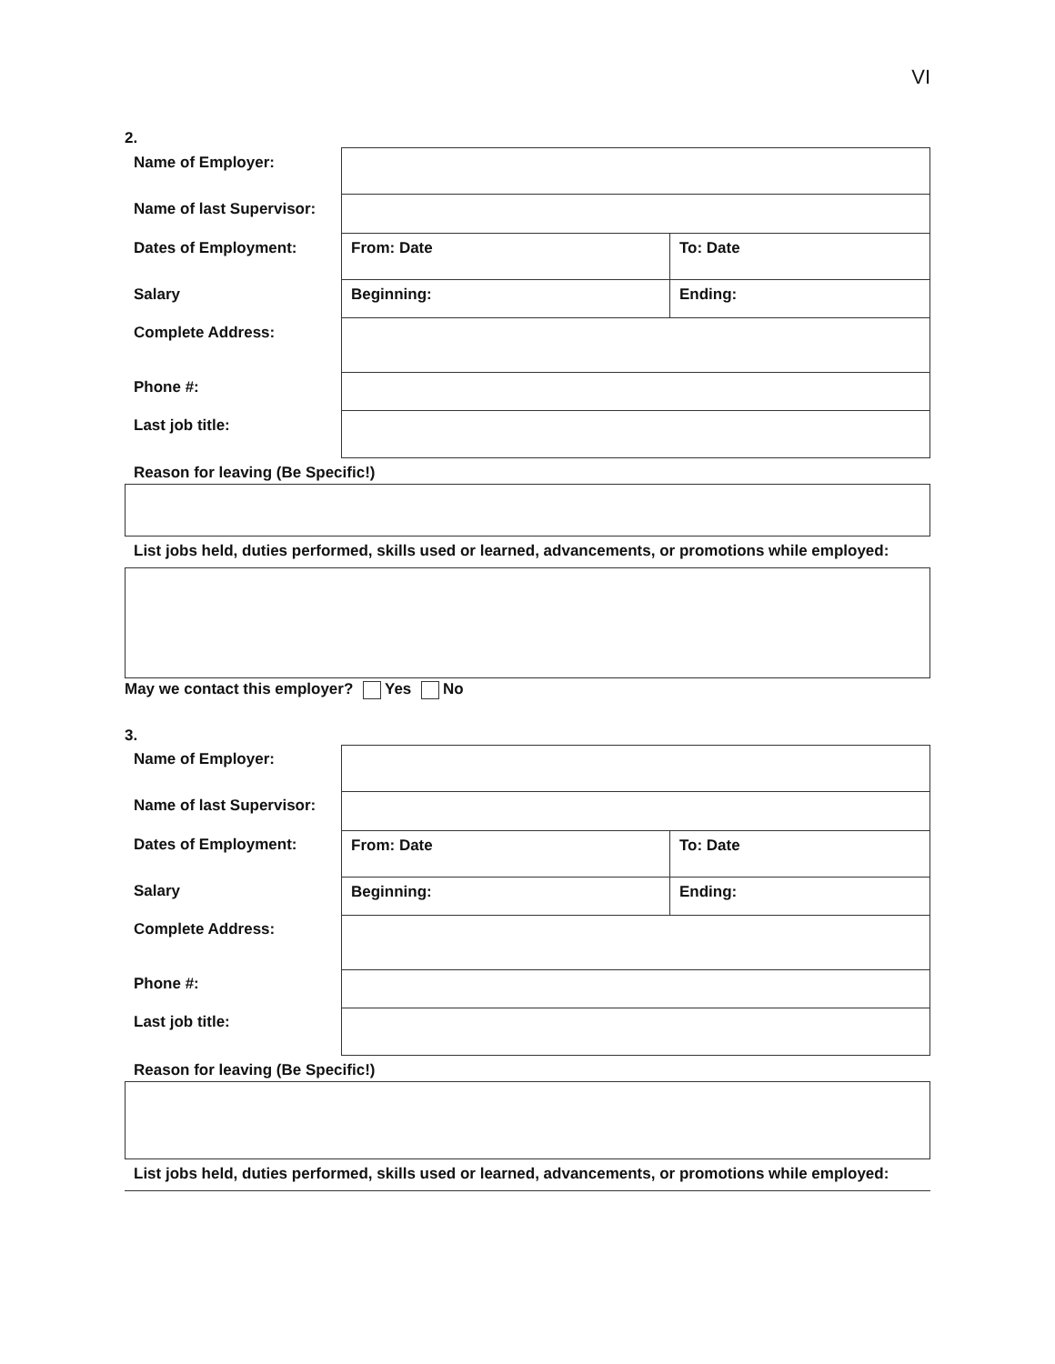VI
2.
| Name of Employer: | | |
| Name of last Supervisor: | | |
| Dates of Employment: | From: Date | To: Date |
| Salary | Beginning: | Ending: |
| Complete Address: | | |
| Phone #: | | |
| Last job title: | | |
Reason for leaving (Be Specific!)
List jobs held, duties performed, skills used or learned, advancements, or promotions while employed:
May we contact this employer? Yes No
3.
| Name of Employer: | | |
| Name of last Supervisor: | | |
| Dates of Employment: | From: Date | To: Date |
| Salary | Beginning: | Ending: |
| Complete Address: | | |
| Phone #: | | |
| Last job title: | | |
Reason for leaving (Be Specific!)
List jobs held, duties performed, skills used or learned, advancements, or promotions while employed: